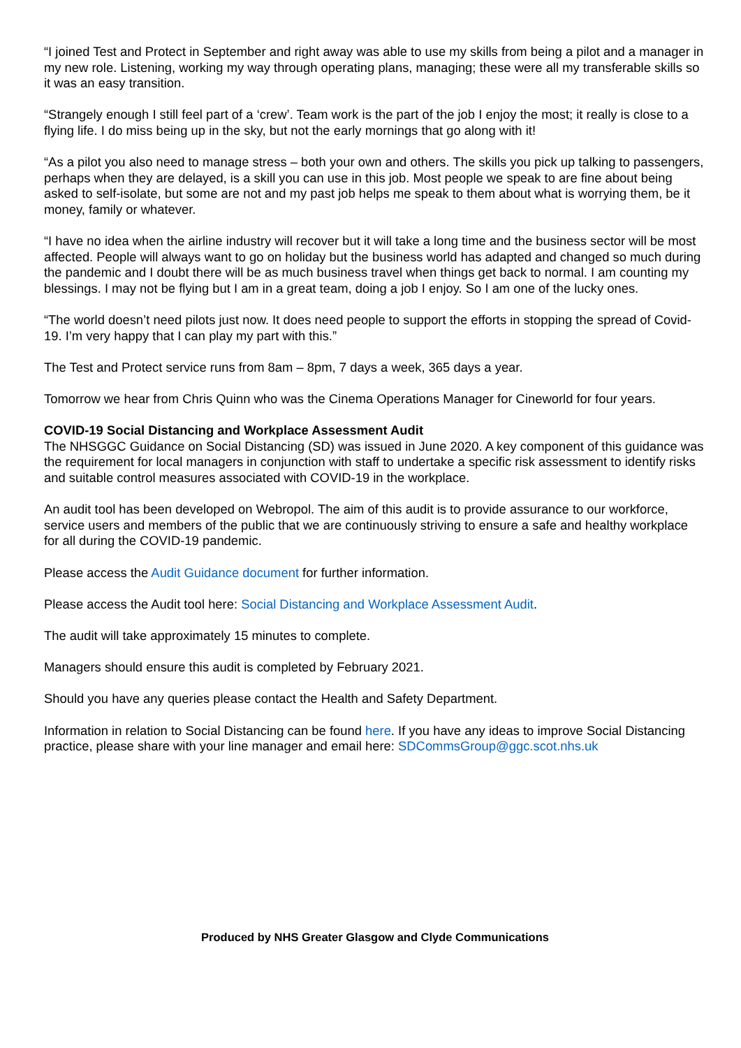“I joined Test and Protect in September and right away was able to use my skills from being a pilot and a manager in my new role. Listening, working my way through operating plans, managing; these were all my transferable skills so it was an easy transition.
“Strangely enough I still feel part of a ‘crew’. Team work is the part of the job I enjoy the most; it really is close to a flying life. I do miss being up in the sky, but not the early mornings that go along with it!
“As a pilot you also need to manage stress – both your own and others. The skills you pick up talking to passengers, perhaps when they are delayed, is a skill you can use in this job. Most people we speak to are fine about being asked to self-isolate, but some are not and my past job helps me speak to them about what is worrying them, be it money, family or whatever.
“I have no idea when the airline industry will recover but it will take a long time and the business sector will be most affected. People will always want to go on holiday but the business world has adapted and changed so much during the pandemic and I doubt there will be as much business travel when things get back to normal. I am counting my blessings. I may not be flying but I am in a great team, doing a job I enjoy. So I am one of the lucky ones.
“The world doesn’t need pilots just now. It does need people to support the efforts in stopping the spread of Covid-19. I’m very happy that I can play my part with this.”
The Test and Protect service runs from 8am – 8pm, 7 days a week, 365 days a year.
Tomorrow we hear from Chris Quinn who was the Cinema Operations Manager for Cineworld for four years.
COVID-19 Social Distancing and Workplace Assessment Audit
The NHSGGC Guidance on Social Distancing (SD) was issued in June 2020. A key component of this guidance was the requirement for local managers in conjunction with staff to undertake a specific risk assessment to identify risks and suitable control measures associated with COVID-19 in the workplace.
An audit tool has been developed on Webropol. The aim of this audit is to provide assurance to our workforce, service users and members of the public that we are continuously striving to ensure a safe and healthy workplace for all during the COVID-19 pandemic.
Please access the Audit Guidance document for further information.
Please access the Audit tool here: Social Distancing and Workplace Assessment Audit.
The audit will take approximately 15 minutes to complete.
Managers should ensure this audit is completed by February 2021.
Should you have any queries please contact the Health and Safety Department.
Information in relation to Social Distancing can be found here. If you have any ideas to improve Social Distancing practice, please share with your line manager and email here: SDCommsGroup@ggc.scot.nhs.uk
Produced by NHS Greater Glasgow and Clyde Communications